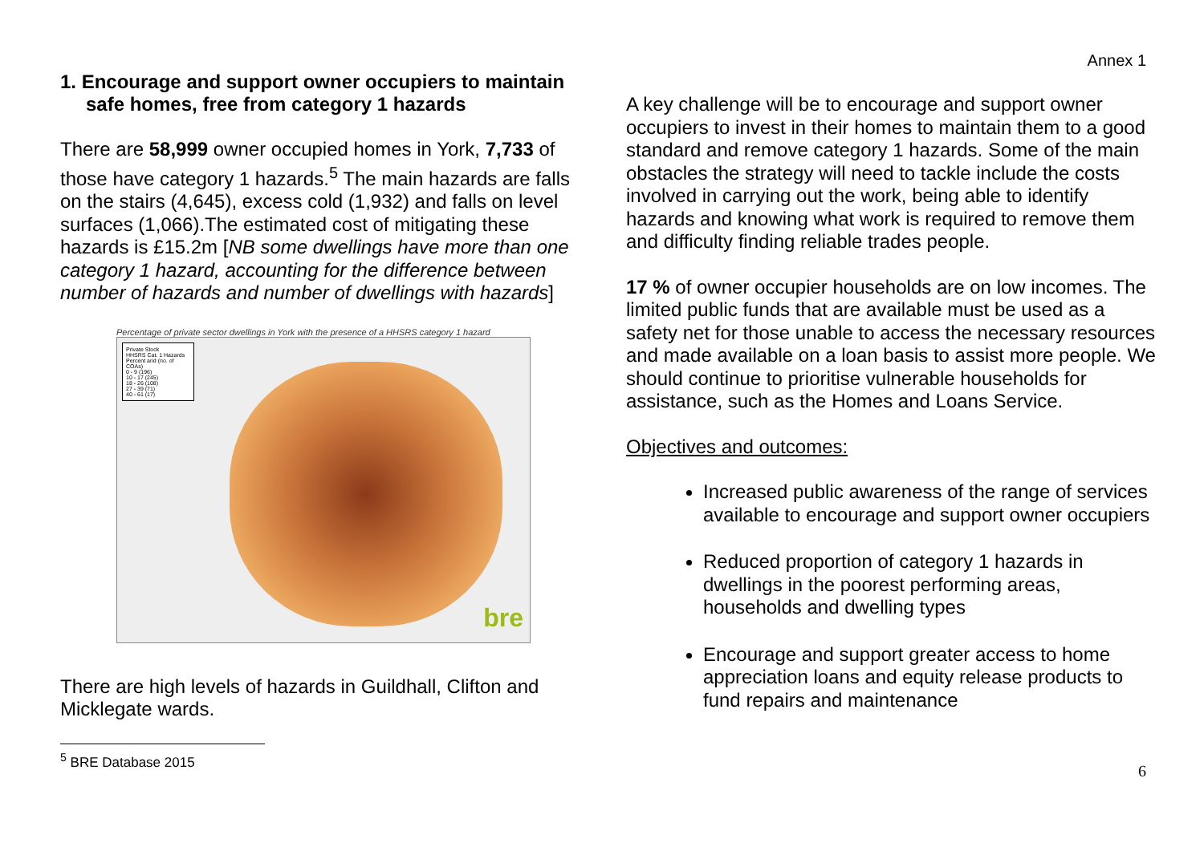Annex 1
1. Encourage and support owner occupiers to maintain safe homes, free from category 1 hazards
There are 58,999 owner occupied homes in York, 7,733 of those have category 1 hazards.<sup>5</sup> The main hazards are falls on the stairs (4,645), excess cold (1,932) and falls on level surfaces (1,066).The estimated cost of mitigating these hazards is £15.2m [NB some dwellings have more than one category 1 hazard, accounting for the difference between number of hazards and number of dwellings with hazards]
Percentage of private sector dwellings in York with the presence of a HHSRS category 1 hazard
Private Stock
HHSRS Cat. 1 Hazards
Percent and (no. of COAs)
0 - 9 (196)
10 - 17 (245)
18 - 26 (108)
27 - 39 (71)
40 - 61 (17)
bre
There are high levels of hazards in Guildhall, Clifton and Micklegate wards.
<sup>5</sup> BRE Database 2015
A key challenge will be to encourage and support owner occupiers to invest in their homes to maintain them to a good standard and remove category 1 hazards. Some of the main obstacles the strategy will need to tackle include the costs involved in carrying out the work, being able to identify hazards and knowing what work is required to remove them and difficulty finding reliable trades people.
17 % of owner occupier households are on low incomes. The limited public funds that are available must be used as a safety net for those unable to access the necessary resources and made available on a loan basis to assist more people. We should continue to prioritise vulnerable households for assistance, such as the Homes and Loans Service.
Objectives and outcomes:
Increased public awareness of the range of services available to encourage and support owner occupiers
Reduced proportion of category 1 hazards in dwellings in the poorest performing areas, households and dwelling types
Encourage and support greater access to home appreciation loans and equity release products to fund repairs and maintenance
6